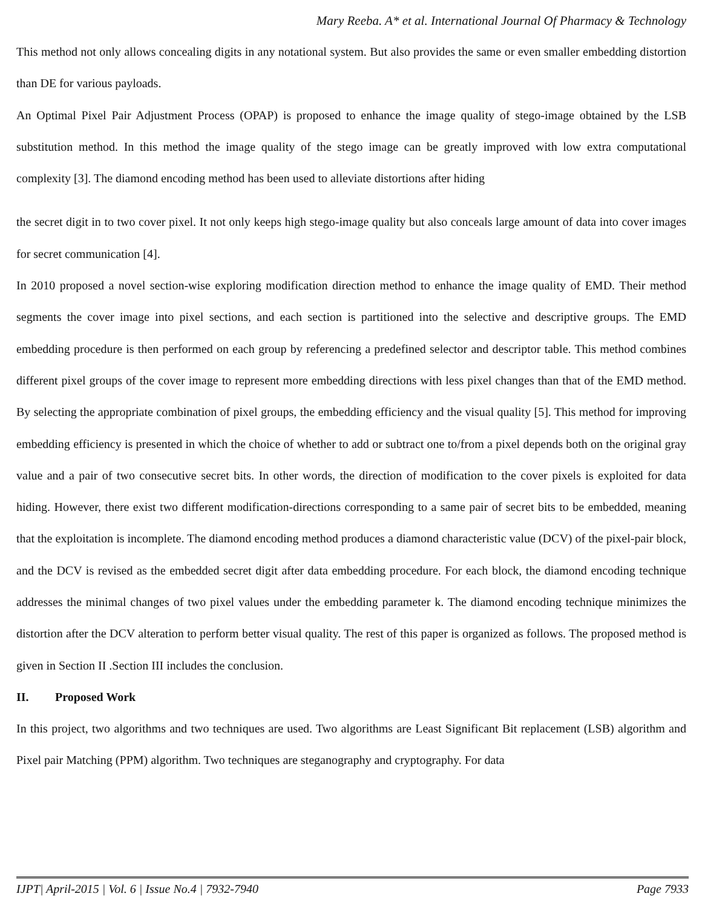Mary Reeba. A* et al. International Journal Of Pharmacy & Technology
This method not only allows concealing digits in any notational system. But also provides the same or even smaller embedding distortion than DE for various payloads.
An Optimal Pixel Pair Adjustment Process (OPAP) is proposed to enhance the image quality of stego-image obtained by the LSB substitution method. In this method the image quality of the stego image can be greatly improved with low extra computational complexity [3]. The diamond encoding method has been used to alleviate distortions after hiding
the secret digit in to two cover pixel. It not only keeps high stego-image quality but also conceals large amount of data into cover images for secret communication [4].
In 2010 proposed a novel section-wise exploring modification direction method to enhance the image quality of EMD. Their method segments the cover image into pixel sections, and each section is partitioned into the selective and descriptive groups. The EMD embedding procedure is then performed on each group by referencing a predefined selector and descriptor table. This method combines different pixel groups of the cover image to represent more embedding directions with less pixel changes than that of the EMD method. By selecting the appropriate combination of pixel groups, the embedding efficiency and the visual quality [5]. This method for improving embedding efficiency is presented in which the choice of whether to add or subtract one to/from a pixel depends both on the original gray value and a pair of two consecutive secret bits. In other words, the direction of modification to the cover pixels is exploited for data hiding. However, there exist two different modification-directions corresponding to a same pair of secret bits to be embedded, meaning that the exploitation is incomplete. The diamond encoding method produces a diamond characteristic value (DCV) of the pixel-pair block, and the DCV is revised as the embedded secret digit after data embedding procedure. For each block, the diamond encoding technique addresses the minimal changes of two pixel values under the embedding parameter k. The diamond encoding technique minimizes the distortion after the DCV alteration to perform better visual quality. The rest of this paper is organized as follows. The proposed method is given in Section II .Section III includes the conclusion.
II. Proposed Work
In this project, two algorithms and two techniques are used. Two algorithms are Least Significant Bit replacement (LSB) algorithm and Pixel pair Matching (PPM) algorithm. Two techniques are steganography and cryptography. For data
IJPT| April-2015 | Vol. 6 | Issue No.4 | 7932-7940 Page 7933